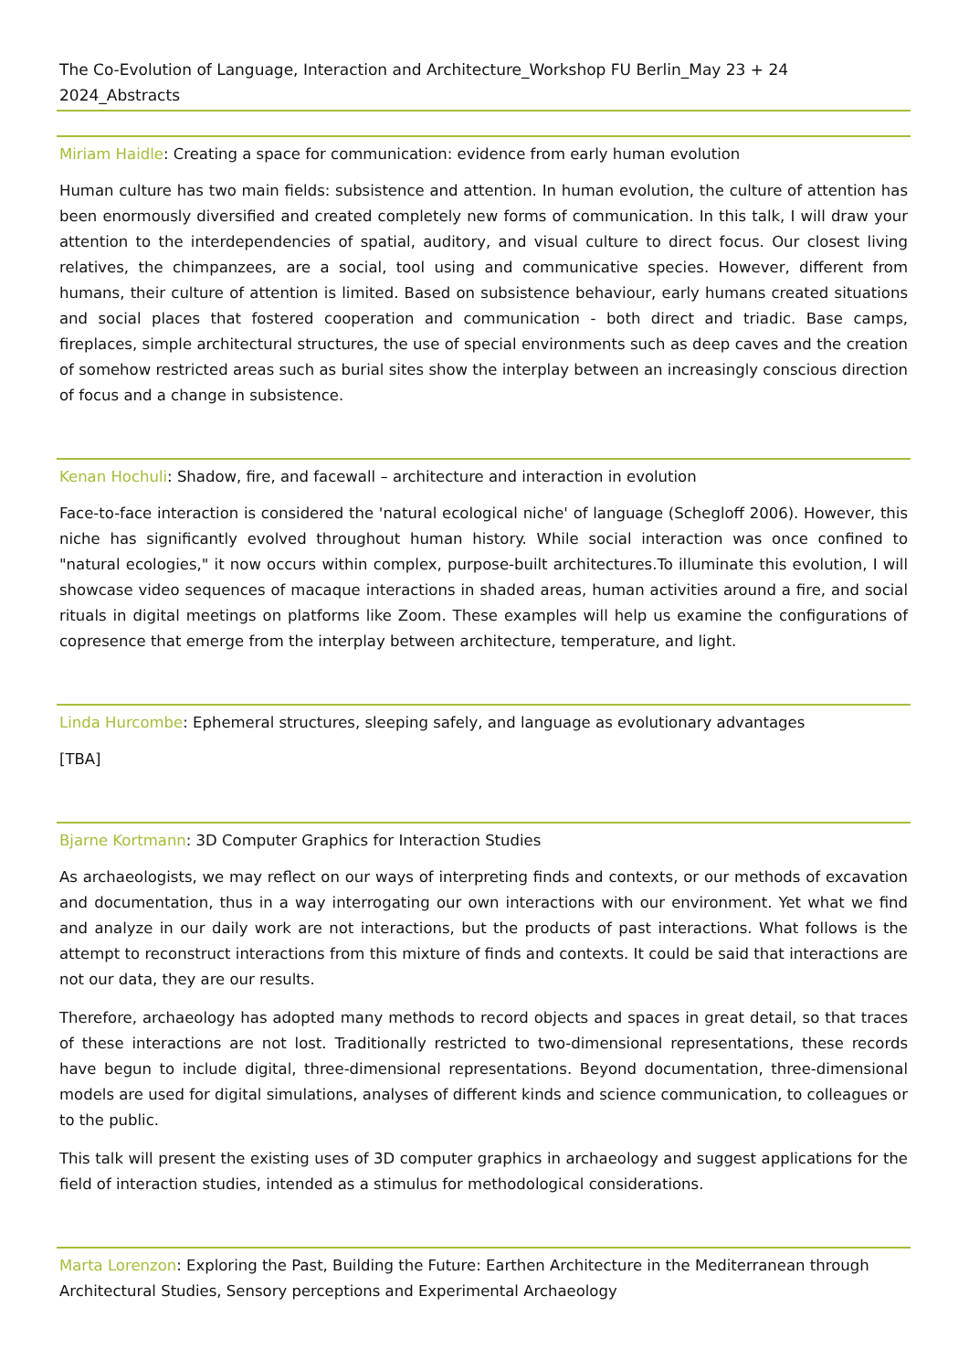The Co-Evolution of Language, Interaction and Architecture_Workshop FU Berlin_May 23 + 24 2024_Abstracts
Miriam Haidle: Creating a space for communication: evidence from early human evolution
Human culture has two main fields: subsistence and attention. In human evolution, the culture of attention has been enormously diversified and created completely new forms of communication. In this talk, I will draw your attention to the interdependencies of spatial, auditory, and visual culture to direct focus. Our closest living relatives, the chimpanzees, are a social, tool using and communicative species. However, different from humans, their culture of attention is limited. Based on subsistence behaviour, early humans created situations and social places that fostered cooperation and communication - both direct and triadic. Base camps, fireplaces, simple architectural structures, the use of special environments such as deep caves and the creation of somehow restricted areas such as burial sites show the interplay between an increasingly conscious direction of focus and a change in subsistence.
Kenan Hochuli: Shadow, fire, and facewall – architecture and interaction in evolution
Face-to-face interaction is considered the 'natural ecological niche' of language (Schegloff 2006). However, this niche has significantly evolved throughout human history. While social interaction was once confined to "natural ecologies," it now occurs within complex, purpose-built architectures.To illuminate this evolution, I will showcase video sequences of macaque interactions in shaded areas, human activities around a fire, and social rituals in digital meetings on platforms like Zoom. These examples will help us examine the configurations of copresence that emerge from the interplay between architecture, temperature, and light.
Linda Hurcombe: Ephemeral structures, sleeping safely, and language as evolutionary advantages
[TBA]
Bjarne Kortmann: 3D Computer Graphics for Interaction Studies
As archaeologists, we may reflect on our ways of interpreting finds and contexts, or our methods of excavation and documentation, thus in a way interrogating our own interactions with our environment. Yet what we find and analyze in our daily work are not interactions, but the products of past interactions. What follows is the attempt to reconstruct interactions from this mixture of finds and contexts. It could be said that interactions are not our data, they are our results.
Therefore, archaeology has adopted many methods to record objects and spaces in great detail, so that traces of these interactions are not lost. Traditionally restricted to two-dimensional representations, these records have begun to include digital, three-dimensional representations. Beyond documentation, three-dimensional models are used for digital simulations, analyses of different kinds and science communication, to colleagues or to the public.
This talk will present the existing uses of 3D computer graphics in archaeology and suggest applications for the field of interaction studies, intended as a stimulus for methodological considerations.
Marta Lorenzon: Exploring the Past, Building the Future: Earthen Architecture in the Mediterranean through Architectural Studies, Sensory perceptions and Experimental Archaeology